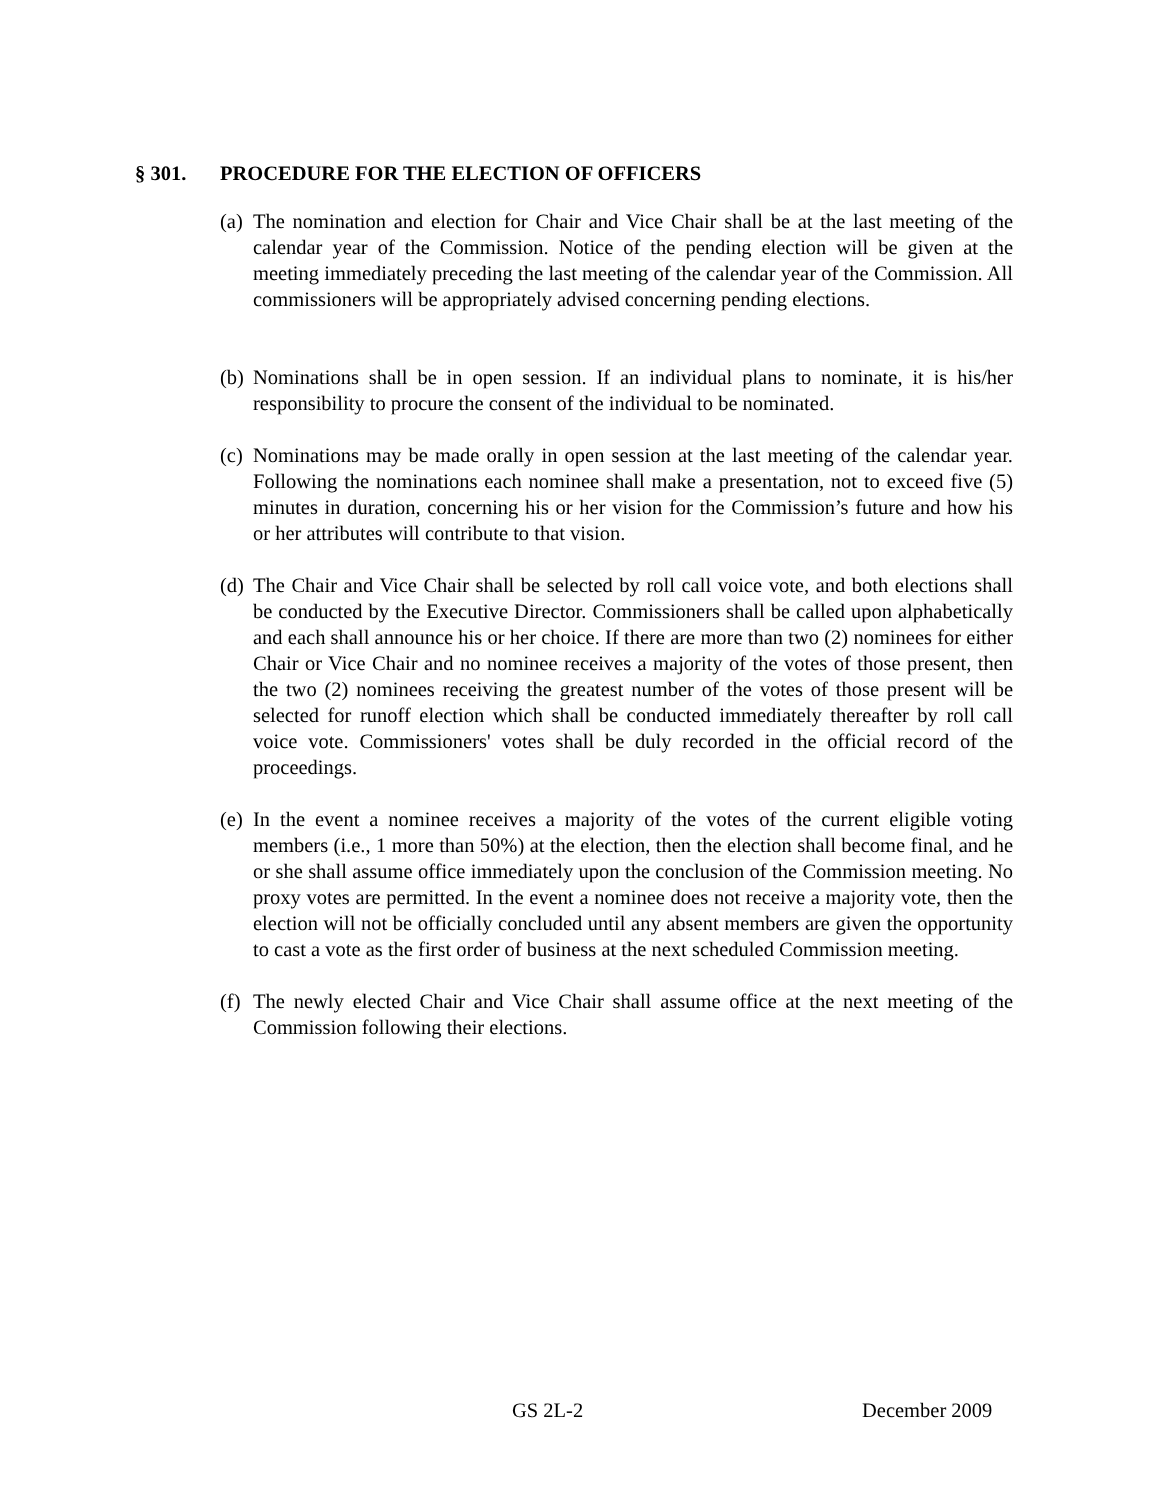§ 301. PROCEDURE FOR THE ELECTION OF OFFICERS
(a)
The nomination and election for Chair and Vice Chair shall be at the last meeting of the calendar year of the Commission. Notice of the pending election will be given at the meeting immediately preceding the last meeting of the calendar year of the Commission. All commissioners will be appropriately advised concerning pending elections.
(b)
Nominations shall be in open session. If an individual plans to nominate, it is his/her responsibility to procure the consent of the individual to be nominated.
(c)
Nominations may be made orally in open session at the last meeting of the calendar year. Following the nominations each nominee shall make a presentation, not to exceed five (5) minutes in duration, concerning his or her vision for the Commission’s future and how his or her attributes will contribute to that vision.
(d)
The Chair and Vice Chair shall be selected by roll call voice vote, and both elections shall be conducted by the Executive Director. Commissioners shall be called upon alphabetically and each shall announce his or her choice. If there are more than two (2) nominees for either Chair or Vice Chair and no nominee receives a majority of the votes of those present, then the two (2) nominees receiving the greatest number of the votes of those present will be selected for runoff election which shall be conducted immediately thereafter by roll call voice vote. Commissioners' votes shall be duly recorded in the official record of the proceedings.
(e)
In the event a nominee receives a majority of the votes of the current eligible voting members (i.e., 1 more than 50%) at the election, then the election shall become final, and he or she shall assume office immediately upon the conclusion of the Commission meeting. No proxy votes are permitted. In the event a nominee does not receive a majority vote, then the election will not be officially concluded until any absent members are given the opportunity to cast a vote as the first order of business at the next scheduled Commission meeting.
(f)
The newly elected Chair and Vice Chair shall assume office at the next meeting of the Commission following their elections.
GS 2L-2 December 2009